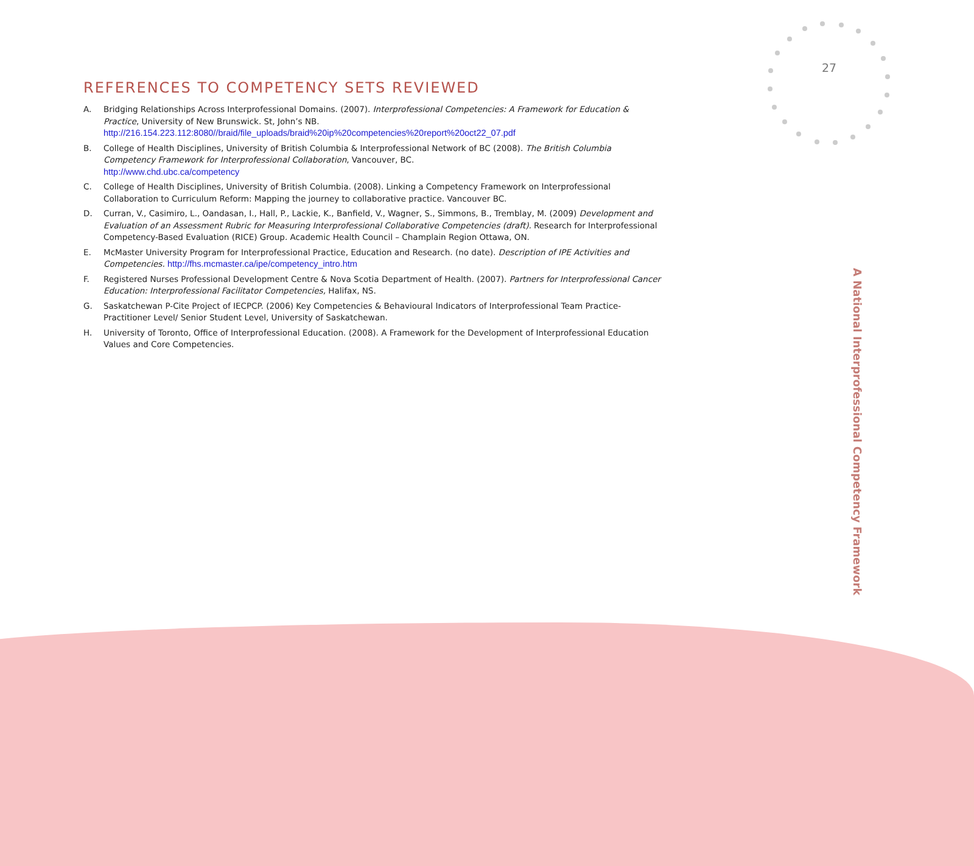27
REFERENCES TO COMPETENCY SETS REVIEWED
A. Bridging Relationships Across Interprofessional Domains. (2007). Interprofessional Competencies: A Framework for Education & Practice, University of New Brunswick. St, John’s NB.
http://216.154.223.112:8080//braid/file_uploads/braid%20ip%20competencies%20report%20oct22_07.pdf
B. College of Health Disciplines, University of British Columbia & Interprofessional Network of BC (2008). The British Columbia Competency Framework for Interprofessional Collaboration, Vancouver, BC.
http://www.chd.ubc.ca/competency
C. College of Health Disciplines, University of British Columbia. (2008). Linking a Competency Framework on Interprofessional Collaboration to Curriculum Reform: Mapping the journey to collaborative practice. Vancouver BC.
D. Curran, V., Casimiro, L., Oandasan, I., Hall, P., Lackie, K., Banfield, V., Wagner, S., Simmons, B., Tremblay, M. (2009) Development and Evaluation of an Assessment Rubric for Measuring Interprofessional Collaborative Competencies (draft). Research for Interprofessional Competency-Based Evaluation (RICE) Group. Academic Health Council – Champlain Region Ottawa, ON.
E. McMaster University Program for Interprofessional Practice, Education and Research. (no date). Description of IPE Activities and Competencies. http://fhs.mcmaster.ca/ipe/competency_intro.htm
F. Registered Nurses Professional Development Centre & Nova Scotia Department of Health. (2007). Partners for Interprofessional Cancer Education: Interprofessional Facilitator Competencies, Halifax, NS.
G. Saskatchewan P-Cite Project of IECPCP. (2006) Key Competencies & Behavioural Indicators of Interprofessional Team Practice- Practitioner Level/ Senior Student Level, University of Saskatchewan.
H. University of Toronto, Office of Interprofessional Education. (2008). A Framework for the Development of Interprofessional Education Values and Core Competencies.
A National Interprofessional Competency Framework